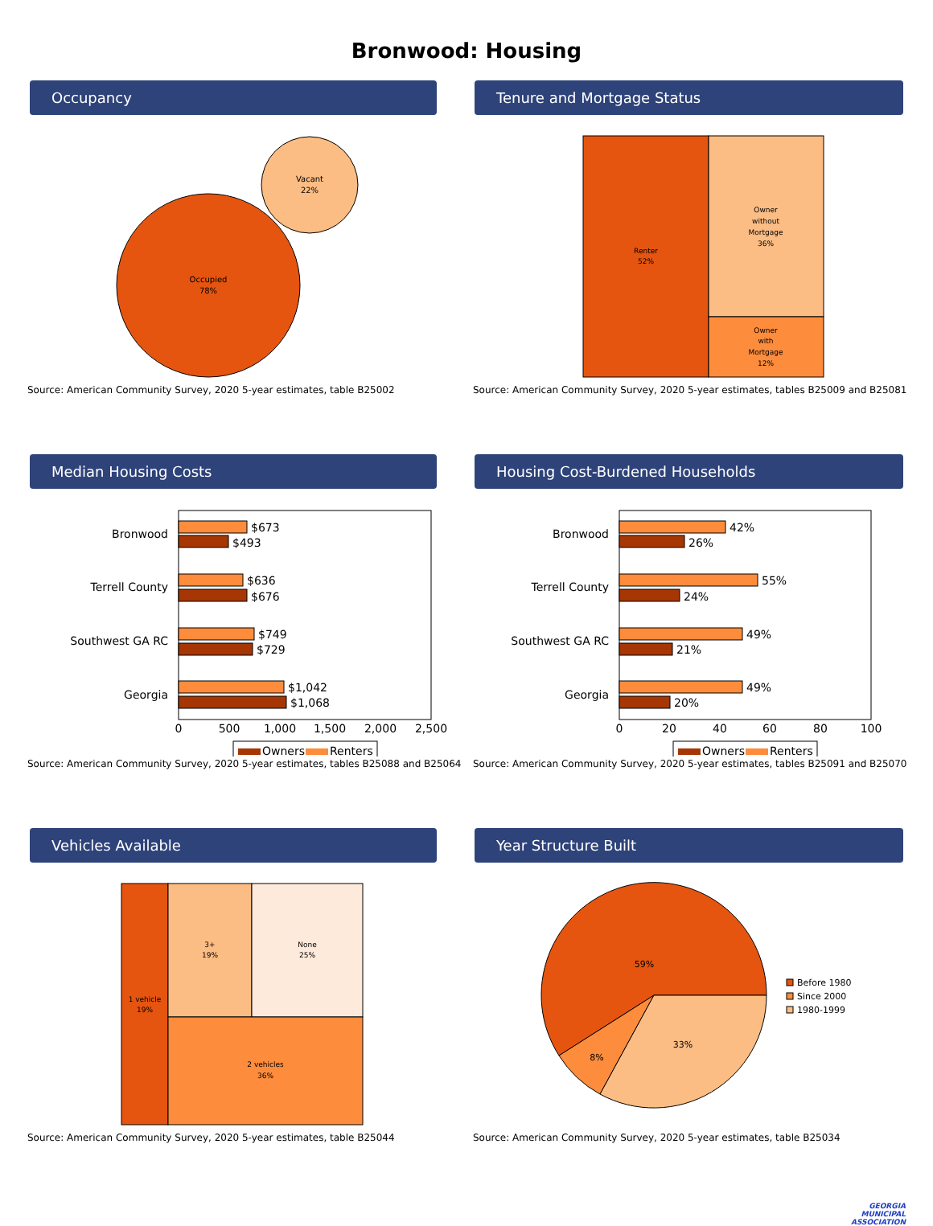Bronwood: Housing
Occupancy
Occupied
78%
Vacant
22%
Source: American Community Survey, 2020 5-year estimates, table B25002
Tenure and Mortgage Status
Renter
52%
Owner
without
Mortgage
36%
Owner
with
Mortgage
12%
Source: American Community Survey, 2020 5-year estimates, tables B25009 and B25081
Median Housing Costs
Bronwood
Terrell County
Southwest GA RC
Georgia
$673
$493
$636
$676
$749
$729
$1,042
$1,068
0
500
1,000
1,500
2,000
2,500
Owners
Renters
Source: American Community Survey, 2020 5-year estimates, tables B25088 and B25064
Housing Cost-Burdened Households
Bronwood
Terrell County
Southwest GA RC
Georgia
42%
26%
55%
24%
49%
21%
49%
20%
0
20
40
60
80
100
Owners
Renters
Source: American Community Survey, 2020 5-year estimates, tables B25091 and B25070
Vehicles Available
1 vehicle
19%
3+
19%
None
25%
2 vehicles
36%
Source: American Community Survey, 2020 5-year estimates, table B25044
Year Structure Built
59%
33%
8%
Before 1980
Since 2000
1980-1999
Source: American Community Survey, 2020 5-year estimates, table B25034
GEORGIA
MUNICIPAL
ASSOCIATION